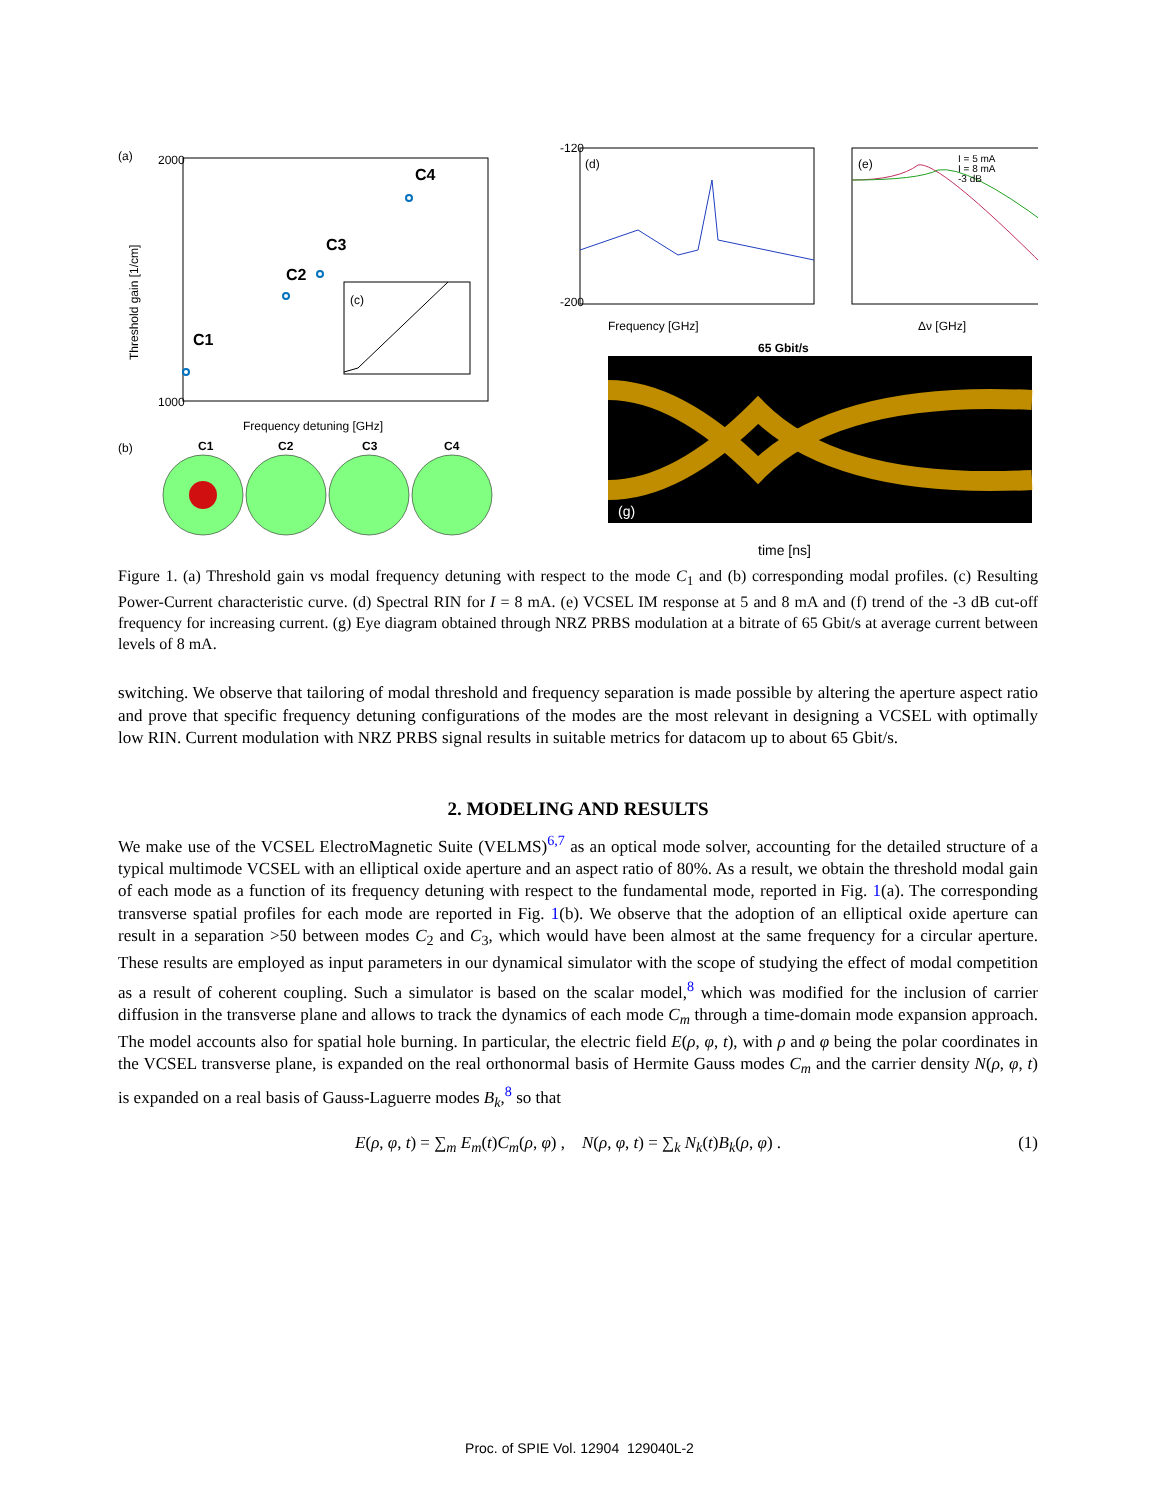(a)
2000
1000
Threshold gain [1/cm]
Frequency detuning [GHz]
C1
C2
C3
C4
(c)
-120
-200
(d)
Frequency [GHz]
(e)
I = 5 mA
I = 8 mA
-3 dB
Δν [GHz]
(g)
65 Gbit/s
time [ns]
(b)
C1
C2
C3
C4
Figure 1. (a) Threshold gain vs modal frequency detuning with respect to the mode C<sub>1</sub> and (b) corresponding modal profiles. (c) Resulting Power-Current characteristic curve. (d) Spectral RIN for I = 8 mA. (e) VCSEL IM response at 5 and 8 mA and (f) trend of the -3 dB cut-off frequency for increasing current. (g) Eye diagram obtained through NRZ PRBS modulation at a bitrate of 65 Gbit/s at average current between levels of 8 mA.
switching. We observe that tailoring of modal threshold and frequency separation is made possible by altering the aperture aspect ratio and prove that specific frequency detuning configurations of the modes are the most relevant in designing a VCSEL with optimally low RIN. Current modulation with NRZ PRBS signal results in suitable metrics for datacom up to about 65 Gbit/s.
2. MODELING AND RESULTS
We make use of the VCSEL ElectroMagnetic Suite (VELMS)<sup>6,7</sup> as an optical mode solver, accounting for the detailed structure of a typical multimode VCSEL with an elliptical oxide aperture and an aspect ratio of 80%. As a result, we obtain the threshold modal gain of each mode as a function of its frequency detuning with respect to the fundamental mode, reported in Fig. 1(a). The corresponding transverse spatial profiles for each mode are reported in Fig. 1(b). We observe that the adoption of an elliptical oxide aperture can result in a separation >50 between modes C<sub>2</sub> and C<sub>3</sub>, which would have been almost at the same frequency for a circular aperture. These results are employed as input parameters in our dynamical simulator with the scope of studying the effect of modal competition as a result of coherent coupling. Such a simulator is based on the scalar model,<sup>8</sup> which was modified for the inclusion of carrier diffusion in the transverse plane and allows to track the dynamics of each mode C<sub>m</sub> through a time-domain mode expansion approach. The model accounts also for spatial hole burning. In particular, the electric field E(ρ, φ, t), with ρ and φ being the polar coordinates in the VCSEL transverse plane, is expanded on the real orthonormal basis of Hermite Gauss modes C<sub>m</sub> and the carrier density N(ρ, φ, t) is expanded on a real basis of Gauss-Laguerre modes B<sub>k</sub>,<sup>8</sup> so that
E(ρ, φ, t) = ∑<sub>m</sub> E<sub>m</sub>(t)C<sub>m</sub>(ρ, φ) , N(ρ, φ, t) = ∑<sub>k</sub> N<sub>k</sub>(t)B<sub>k</sub>(ρ, φ) . (1)
Proc. of SPIE Vol. 12904 129040L-2